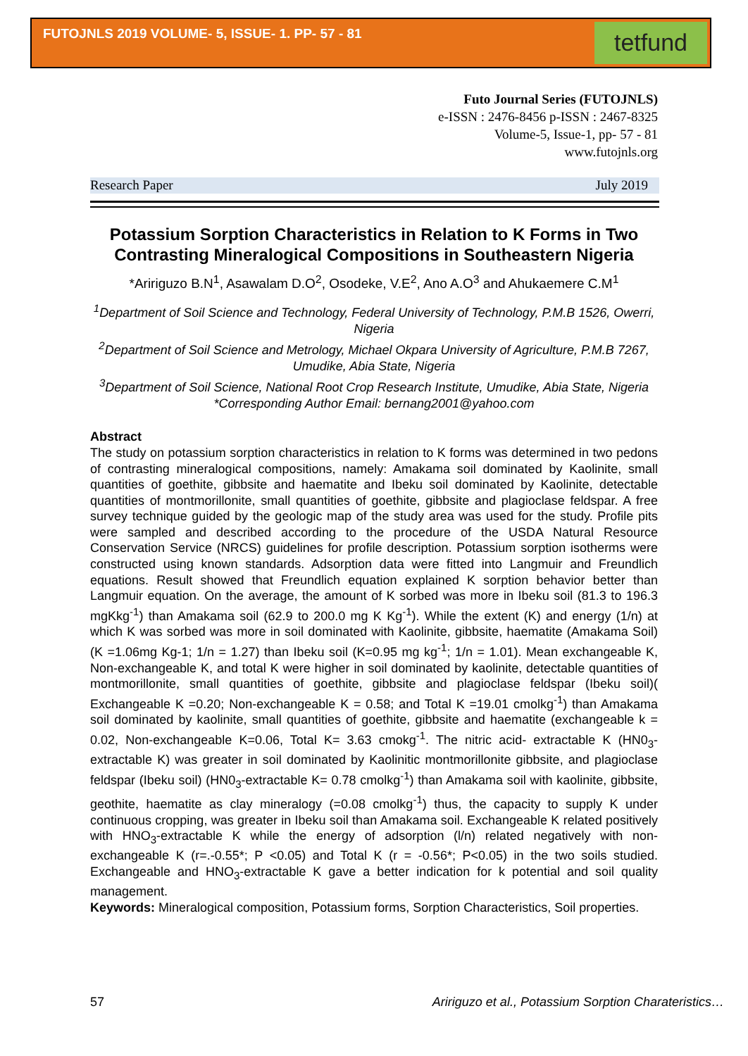FUTOJNLS 2019 VOLUME- 5, ISSUE- 1. PP- 57 - 81
tetfund
Futo Journal Series (FUTOJNLS)
e-ISSN : 2476-8456 p-ISSN : 2467-8325
Volume-5, Issue-1, pp- 57 - 81
www.futojnls.org
Research Paper July 2019
Potassium Sorption Characteristics in Relation to K Forms in Two Contrasting Mineralogical Compositions in Southeastern Nigeria
*Aririguzo B.N<sup>1</sup>, Asawalam D.O<sup>2</sup>, Osodeke, V.E<sup>2</sup>, Ano A.O<sup>3</sup> and Ahukaemere C.M<sup>1</sup>
<sup>1</sup> Department of Soil Science and Technology, Federal University of Technology, P.M.B 1526, Owerri, Nigeria
<sup>2</sup> Department of Soil Science and Metrology, Michael Okpara University of Agriculture, P.M.B 7267, Umudike, Abia State, Nigeria
<sup>3</sup> Department of Soil Science, National Root Crop Research Institute, Umudike, Abia State, Nigeria
*Corresponding Author Email: bernang2001@yahoo.com
Abstract
The study on potassium sorption characteristics in relation to K forms was determined in two pedons of contrasting mineralogical compositions, namely: Amakama soil dominated by Kaolinite, small quantities of goethite, gibbsite and haematite and Ibeku soil dominated by Kaolinite, detectable quantities of montmorillonite, small quantities of goethite, gibbsite and plagioclase feldspar. A free survey technique guided by the geologic map of the study area was used for the study. Profile pits were sampled and described according to the procedure of the USDA Natural Resource Conservation Service (NRCS) guidelines for profile description. Potassium sorption isotherms were constructed using known standards. Adsorption data were fitted into Langmuir and Freundlich equations. Result showed that Freundlich equation explained K sorption behavior better than Langmuir equation. On the average, the amount of K sorbed was more in Ibeku soil (81.3 to 196.3 mgKkg<sup>-1</sup>) than Amakama soil (62.9 to 200.0 mg K Kg<sup>-1</sup>). While the extent (K) and energy (1/n) at which K was sorbed was more in soil dominated with Kaolinite, gibbsite, haematite (Amakama Soil) (K =1.06mg Kg-1; 1/n = 1.27) than Ibeku soil (K=0.95 mg kg<sup>-1</sup>; 1/n = 1.01). Mean exchangeable K, Non-exchangeable K, and total K were higher in soil dominated by kaolinite, detectable quantities of montmorillonite, small quantities of goethite, gibbsite and plagioclase feldspar (Ibeku soil)( Exchangeable K =0.20; Non-exchangeable K = 0.58; and Total K =19.01 cmolkg<sup>-1</sup>) than Amakama soil dominated by kaolinite, small quantities of goethite, gibbsite and haematite (exchangeable k = 0.02, Non-exchangeable K=0.06, Total K= 3.63 cmokg<sup>-1</sup>. The nitric acid- extractable K (HN0<sub>3</sub>-extractable K) was greater in soil dominated by Kaolinitic montmorillonite gibbsite, and plagioclase feldspar (Ibeku soil) (HN0<sub>3</sub>-extractable K= 0.78 cmolkg<sup>-1</sup>) than Amakama soil with kaolinite, gibbsite, geothite, haematite as clay mineralogy (=0.08 cmolkg<sup>-1</sup>) thus, the capacity to supply K under continuous cropping, was greater in Ibeku soil than Amakama soil. Exchangeable K related positively with HNO<sub>3</sub>-extractable K while the energy of adsorption (l/n) related negatively with non-exchangeable K (r=.-0.55*; P <0.05) and Total K (r = -0.56*; P<0.05) in the two soils studied. Exchangeable and HNO<sub>3</sub>-extractable K gave a better indication for k potential and soil quality management.
Keywords: Mineralogical composition, Potassium forms, Sorption Characteristics, Soil properties.
57 Aririguzo et al., Potassium Sorption Charateristics…